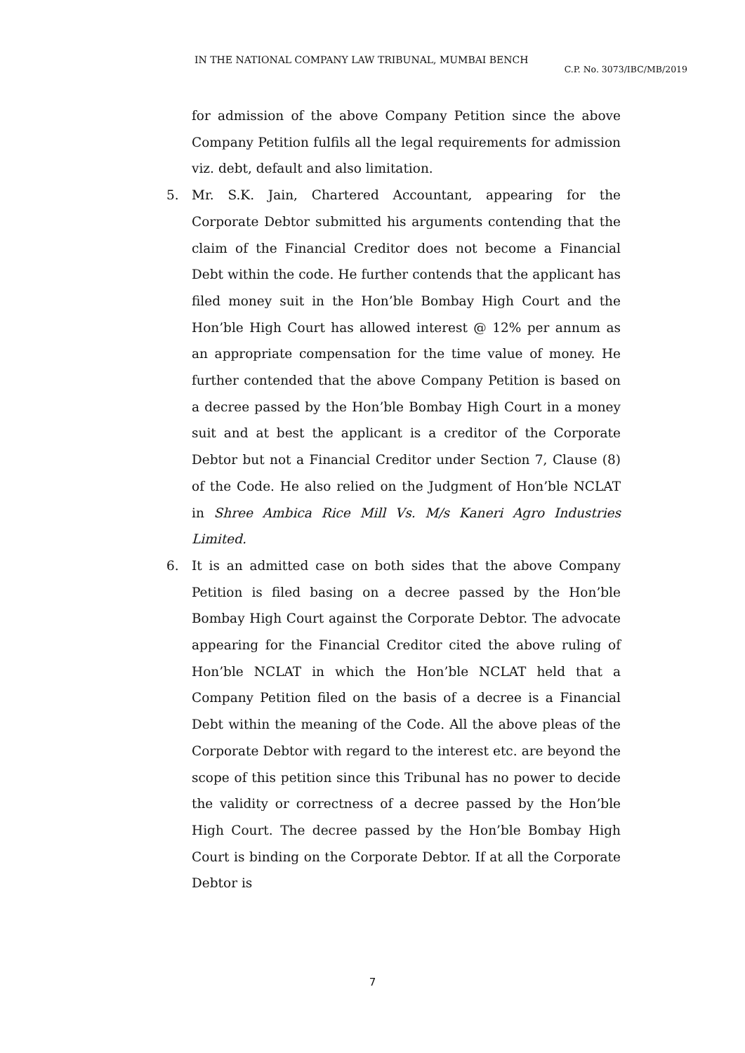IN THE NATIONAL COMPANY LAW TRIBUNAL, MUMBAI BENCH
C.P. No. 3073/IBC/MB/2019
for admission of the above Company Petition since the above Company Petition fulfils all the legal requirements for admission viz. debt, default and also limitation.
5. Mr. S.K. Jain, Chartered Accountant, appearing for the Corporate Debtor submitted his arguments contending that the claim of the Financial Creditor does not become a Financial Debt within the code. He further contends that the applicant has filed money suit in the Hon’ble Bombay High Court and the Hon’ble High Court has allowed interest @ 12% per annum as an appropriate compensation for the time value of money. He further contended that the above Company Petition is based on a decree passed by the Hon’ble Bombay High Court in a money suit and at best the applicant is a creditor of the Corporate Debtor but not a Financial Creditor under Section 7, Clause (8) of the Code. He also relied on the Judgment of Hon’ble NCLAT in Shree Ambica Rice Mill Vs. M/s Kaneri Agro Industries Limited.
6. It is an admitted case on both sides that the above Company Petition is filed basing on a decree passed by the Hon’ble Bombay High Court against the Corporate Debtor. The advocate appearing for the Financial Creditor cited the above ruling of Hon’ble NCLAT in which the Hon’ble NCLAT held that a Company Petition filed on the basis of a decree is a Financial Debt within the meaning of the Code. All the above pleas of the Corporate Debtor with regard to the interest etc. are beyond the scope of this petition since this Tribunal has no power to decide the validity or correctness of a decree passed by the Hon’ble High Court. The decree passed by the Hon’ble Bombay High Court is binding on the Corporate Debtor. If at all the Corporate Debtor is
7